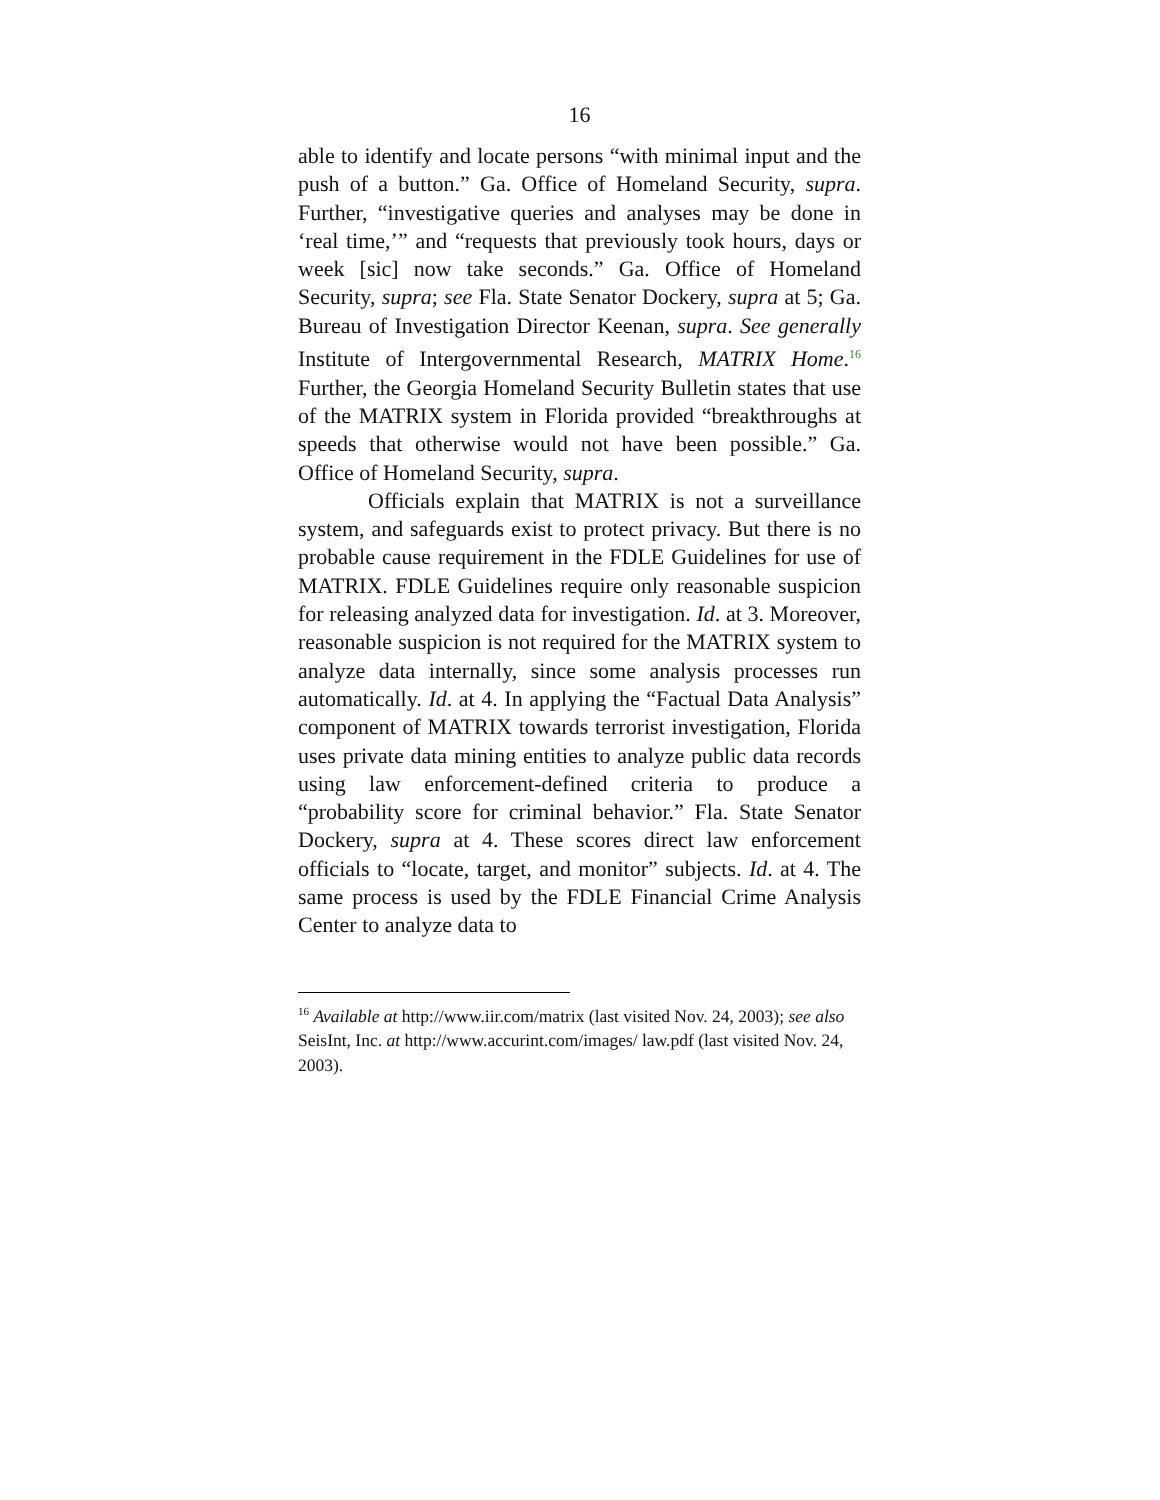16
able to identify and locate persons “with minimal input and the push of a button.” Ga. Office of Homeland Security, supra. Further, “investigative queries and analyses may be done in ‘real time,’” and “requests that previously took hours, days or week [sic] now take seconds.” Ga. Office of Homeland Security, supra; see Fla. State Senator Dockery, supra at 5; Ga. Bureau of Investigation Director Keenan, supra. See generally Institute of Intergovernmental Research, MATRIX Home.<sup>16</sup> Further, the Georgia Homeland Security Bulletin states that use of the MATRIX system in Florida provided “breakthroughs at speeds that otherwise would not have been possible.” Ga. Office of Homeland Security, supra.
Officials explain that MATRIX is not a surveillance system, and safeguards exist to protect privacy. But there is no probable cause requirement in the FDLE Guidelines for use of MATRIX. FDLE Guidelines require only reasonable suspicion for releasing analyzed data for investigation. Id. at 3. Moreover, reasonable suspicion is not required for the MATRIX system to analyze data internally, since some analysis processes run automatically. Id. at 4. In applying the “Factual Data Analysis” component of MATRIX towards terrorist investigation, Florida uses private data mining entities to analyze public data records using law enforcement-defined criteria to produce a “probability score for criminal behavior.” Fla. State Senator Dockery, supra at 4. These scores direct law enforcement officials to “locate, target, and monitor” subjects. Id. at 4. The same process is used by the FDLE Financial Crime Analysis Center to analyze data to
<sup>16</sup> Available at http://www.iir.com/matrix (last visited Nov. 24, 2003); see also SeisInt, Inc. at http://www.accurint.com/images/ law.pdf (last visited Nov. 24, 2003).